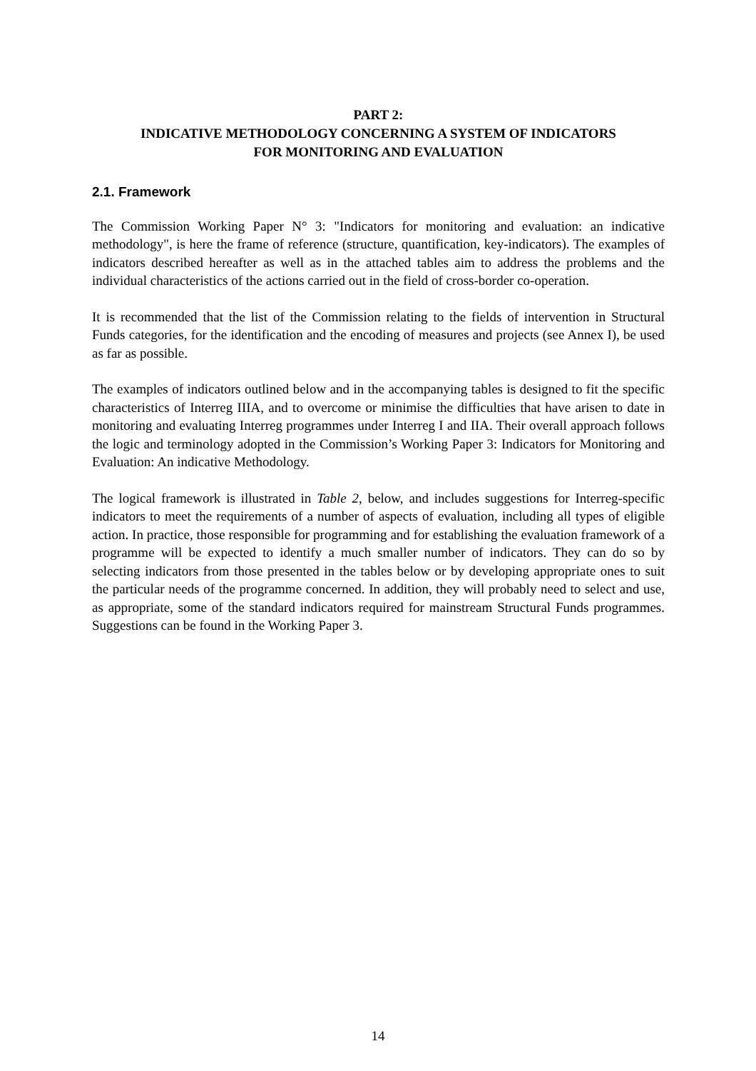PART 2:
INDICATIVE METHODOLOGY CONCERNING A SYSTEM OF INDICATORS
FOR MONITORING AND EVALUATION
2.1. Framework
The Commission Working Paper N° 3: "Indicators for monitoring and evaluation: an indicative methodology", is here the frame of reference (structure, quantification, key-indicators). The examples of indicators described hereafter as well as in the attached tables aim to address the problems and the individual characteristics of the actions carried out in the field of cross-border co-operation.
It is recommended that the list of the Commission relating to the fields of intervention in Structural Funds categories, for the identification and the encoding of measures and projects (see Annex I), be used as far as possible.
The examples of indicators outlined below and in the accompanying tables is designed to fit the specific characteristics of Interreg IIIA, and to overcome or minimise the difficulties that have arisen to date in monitoring and evaluating Interreg programmes under Interreg I and IIA. Their overall approach follows the logic and terminology adopted in the Commission’s Working Paper 3: Indicators for Monitoring and Evaluation: An indicative Methodology.
The logical framework is illustrated in Table 2, below, and includes suggestions for Interreg-specific indicators to meet the requirements of a number of aspects of evaluation, including all types of eligible action. In practice, those responsible for programming and for establishing the evaluation framework of a programme will be expected to identify a much smaller number of indicators. They can do so by selecting indicators from those presented in the tables below or by developing appropriate ones to suit the particular needs of the programme concerned. In addition, they will probably need to select and use, as appropriate, some of the standard indicators required for mainstream Structural Funds programmes. Suggestions can be found in the Working Paper 3.
14